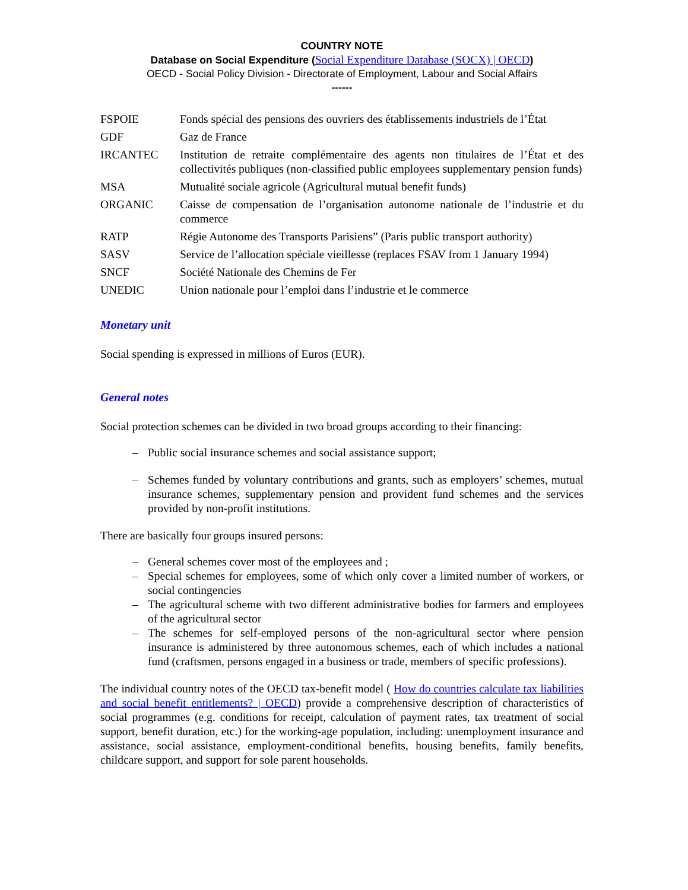COUNTRY NOTE
Database on Social Expenditure (Social Expenditure Database (SOCX) | OECD)
OECD - Social Policy Division - Directorate of Employment, Labour and Social Affairs
------
| FSPOIE | Fonds spécial des pensions des ouvriers des établissements industriels de l’État |
| GDF | Gaz de France |
| IRCANTEC | Institution de retraite complémentaire des agents non titulaires de l’État et des collectivités publiques (non-classified public employees supplementary pension funds) |
| MSA | Mutualité sociale agricole (Agricultural mutual benefit funds) |
| ORGANIC | Caisse de compensation de l’organisation autonome nationale de l’industrie et du commerce |
| RATP | Régie Autonome des Transports Parisiens” (Paris public transport authority) |
| SASV | Service de l’allocation spéciale vieillesse (replaces FSAV from 1 January 1994) |
| SNCF | Société Nationale des Chemins de Fer |
| UNEDIC | Union nationale pour l’emploi dans l’industrie et le commerce |
Monetary unit
Social spending is expressed in millions of Euros (EUR).
General notes
Social protection schemes can be divided in two broad groups according to their financing:
– Public social insurance schemes and social assistance support;
– Schemes funded by voluntary contributions and grants, such as employers’ schemes, mutual insurance schemes, supplementary pension and provident fund schemes and the services provided by non-profit institutions.
There are basically four groups insured persons:
– General schemes cover most of the employees and ;
– Special schemes for employees, some of which only cover a limited number of workers, or social contingencies
– The agricultural scheme with two different administrative bodies for farmers and employees of the agricultural sector
– The schemes for self-employed persons of the non-agricultural sector where pension insurance is administered by three autonomous schemes, each of which includes a national fund (craftsmen, persons engaged in a business or trade, members of specific professions).
The individual country notes of the OECD tax-benefit model ( How do countries calculate tax liabilities and social benefit entitlements? | OECD) provide a comprehensive description of characteristics of social programmes (e.g. conditions for receipt, calculation of payment rates, tax treatment of social support, benefit duration, etc.) for the working-age population, including: unemployment insurance and assistance, social assistance, employment-conditional benefits, housing benefits, family benefits, childcare support, and support for sole parent households.